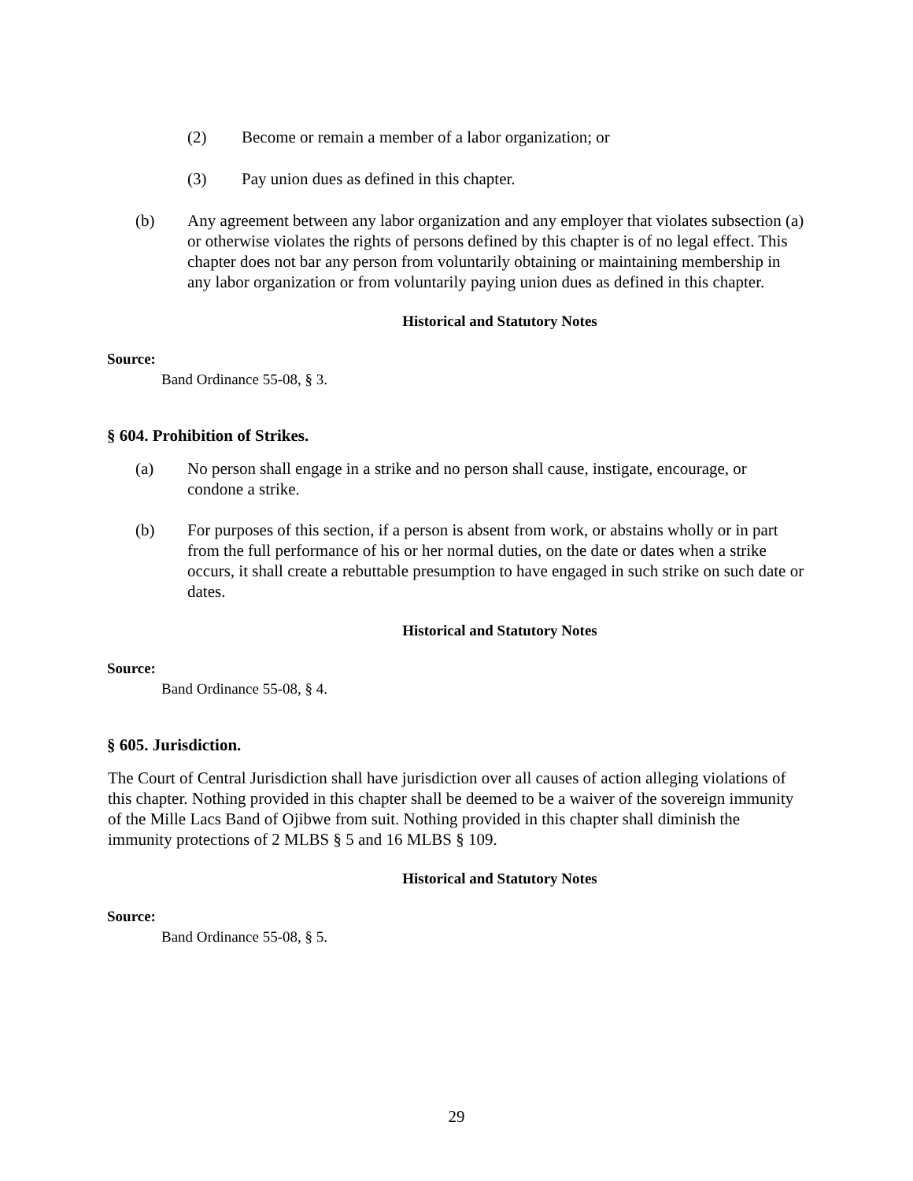(2) Become or remain a member of a labor organization; or
(3) Pay union dues as defined in this chapter.
(b) Any agreement between any labor organization and any employer that violates subsection (a) or otherwise violates the rights of persons defined by this chapter is of no legal effect. This chapter does not bar any person from voluntarily obtaining or maintaining membership in any labor organization or from voluntarily paying union dues as defined in this chapter.
Historical and Statutory Notes
Source:
Band Ordinance 55-08, § 3.
§ 604. Prohibition of Strikes.
(a) No person shall engage in a strike and no person shall cause, instigate, encourage, or condone a strike.
(b) For purposes of this section, if a person is absent from work, or abstains wholly or in part from the full performance of his or her normal duties, on the date or dates when a strike occurs, it shall create a rebuttable presumption to have engaged in such strike on such date or dates.
Historical and Statutory Notes
Source:
Band Ordinance 55-08, § 4.
§ 605. Jurisdiction.
The Court of Central Jurisdiction shall have jurisdiction over all causes of action alleging violations of this chapter. Nothing provided in this chapter shall be deemed to be a waiver of the sovereign immunity of the Mille Lacs Band of Ojibwe from suit. Nothing provided in this chapter shall diminish the immunity protections of 2 MLBS § 5 and 16 MLBS § 109.
Historical and Statutory Notes
Source:
Band Ordinance 55-08, § 5.
29